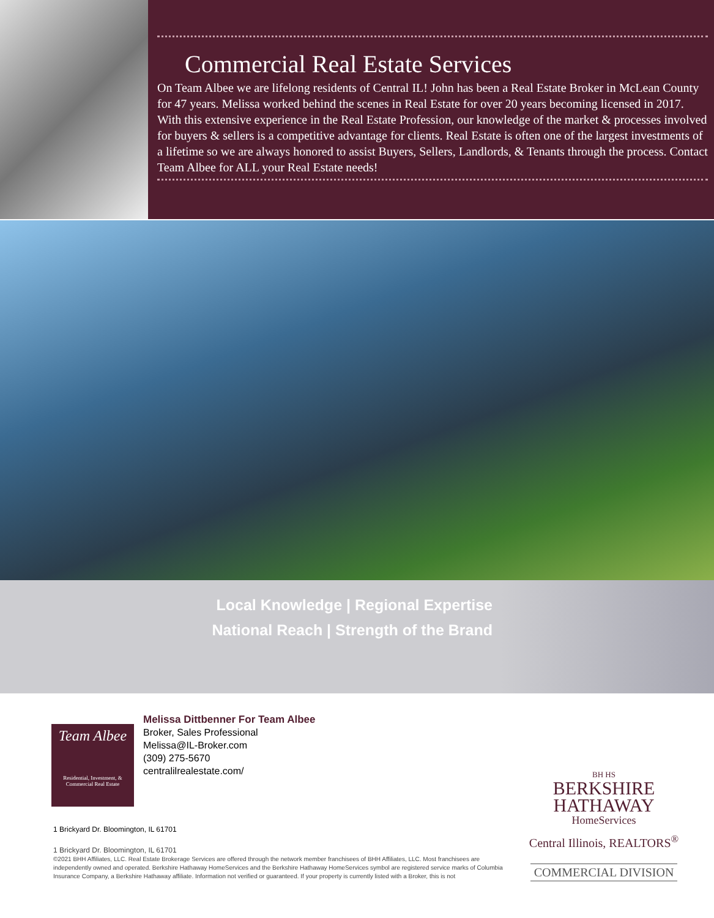Commercial Real Estate Services
On Team Albee we are lifelong residents of Central IL! John has been a Real Estate Broker in McLean County for 47 years. Melissa worked behind the scenes in Real Estate for over 20 years becoming licensed in 2017. With this extensive experience in the Real Estate Profession, our knowledge of the market & processes involved for buyers & sellers is a competitive advantage for clients. Real Estate is often one of the largest investments of a lifetime so we are always honored to assist Buyers, Sellers, Landlords, & Tenants through the process. Contact Team Albee for ALL your Real Estate needs!
Local Knowledge | Regional Expertise
National Reach | Strength of the Brand
Team Albee
Residential, Investment, &
Commercial Real Estate
Melissa Dittbenner For Team Albee
Broker, Sales Professional
Melissa@IL-Broker.com
(309) 275-5670
centralilrealestate.com/
BH HS
BERKSHIRE
HATHAWAY
HomeServices
Central Illinois, REALTORS<sup>®</sup>
COMMERCIAL DIVISION
1 Brickyard Dr. Bloomington, IL 61701
1 Brickyard Dr. Bloomington, IL 61701
©2021 BHH Affiliates, LLC. Real Estate Brokerage Services are offered through the network member franchisees of BHH Affiliates, LLC. Most franchisees are independently owned and operated. Berkshire Hathaway HomeServices and the Berkshire Hathaway HomeServices symbol are registered service marks of Columbia Insurance Company, a Berkshire Hathaway affiliate. Information not verified or guaranteed. If your property is currently listed with a Broker, this is not